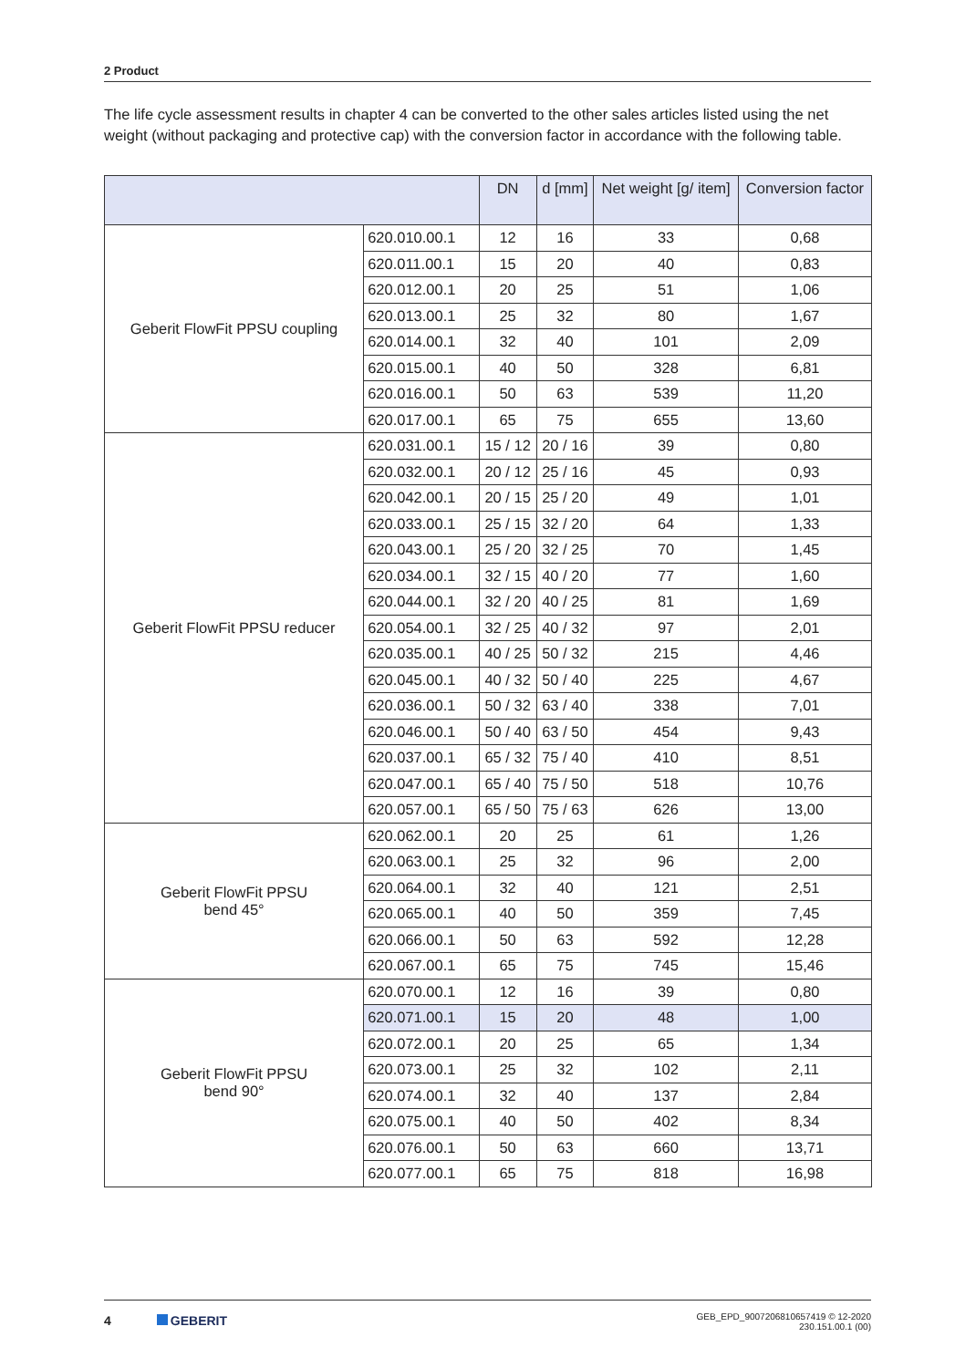2 Product
The life cycle assessment results in chapter 4 can be converted to the other sales articles listed using the net weight (without packaging and protective cap) with the conversion factor in accordance with the following table.
| | | DN | d [mm] | Net weight [g/ item] | Conversion factor |
| --- | --- | --- | --- | --- | --- |
| Geberit FlowFit PPSU coupling | 620.010.00.1 | 12 | 16 | 33 | 0,68 |
| | 620.011.00.1 | 15 | 20 | 40 | 0,83 |
| | 620.012.00.1 | 20 | 25 | 51 | 1,06 |
| | 620.013.00.1 | 25 | 32 | 80 | 1,67 |
| | 620.014.00.1 | 32 | 40 | 101 | 2,09 |
| | 620.015.00.1 | 40 | 50 | 328 | 6,81 |
| | 620.016.00.1 | 50 | 63 | 539 | 11,20 |
| | 620.017.00.1 | 65 | 75 | 655 | 13,60 |
| Geberit FlowFit PPSU reducer | 620.031.00.1 | 15 / 12 | 20 / 16 | 39 | 0,80 |
| | 620.032.00.1 | 20 / 12 | 25 / 16 | 45 | 0,93 |
| | 620.042.00.1 | 20 / 15 | 25 / 20 | 49 | 1,01 |
| | 620.033.00.1 | 25 / 15 | 32 / 20 | 64 | 1,33 |
| | 620.043.00.1 | 25 / 20 | 32 / 25 | 70 | 1,45 |
| | 620.034.00.1 | 32 / 15 | 40 / 20 | 77 | 1,60 |
| | 620.044.00.1 | 32 / 20 | 40 / 25 | 81 | 1,69 |
| | 620.054.00.1 | 32 / 25 | 40 / 32 | 97 | 2,01 |
| | 620.035.00.1 | 40 / 25 | 50 / 32 | 215 | 4,46 |
| | 620.045.00.1 | 40 / 32 | 50 / 40 | 225 | 4,67 |
| | 620.036.00.1 | 50 / 32 | 63 / 40 | 338 | 7,01 |
| | 620.046.00.1 | 50 / 40 | 63 / 50 | 454 | 9,43 |
| | 620.037.00.1 | 65 / 32 | 75 / 40 | 410 | 8,51 |
| | 620.047.00.1 | 65 / 40 | 75 / 50 | 518 | 10,76 |
| | 620.057.00.1 | 65 / 50 | 75 / 63 | 626 | 13,00 |
| Geberit FlowFit PPSU bend 45° | 620.062.00.1 | 20 | 25 | 61 | 1,26 |
| | 620.063.00.1 | 25 | 32 | 96 | 2,00 |
| | 620.064.00.1 | 32 | 40 | 121 | 2,51 |
| | 620.065.00.1 | 40 | 50 | 359 | 7,45 |
| | 620.066.00.1 | 50 | 63 | 592 | 12,28 |
| | 620.067.00.1 | 65 | 75 | 745 | 15,46 |
| Geberit FlowFit PPSU bend 90° | 620.070.00.1 | 12 | 16 | 39 | 0,80 |
| | 620.071.00.1 | 15 | 20 | 48 | 1,00 |
| | 620.072.00.1 | 20 | 25 | 65 | 1,34 |
| | 620.073.00.1 | 25 | 32 | 102 | 2,11 |
| | 620.074.00.1 | 32 | 40 | 137 | 2,84 |
| | 620.075.00.1 | 40 | 50 | 402 | 8,34 |
| | 620.076.00.1 | 50 | 63 | 660 | 13,71 |
| | 620.077.00.1 | 65 | 75 | 818 | 16,98 |
4 GEBERIT
GEB_EPD_9007206810657419 © 12-2020
230.151.00.1 (00)